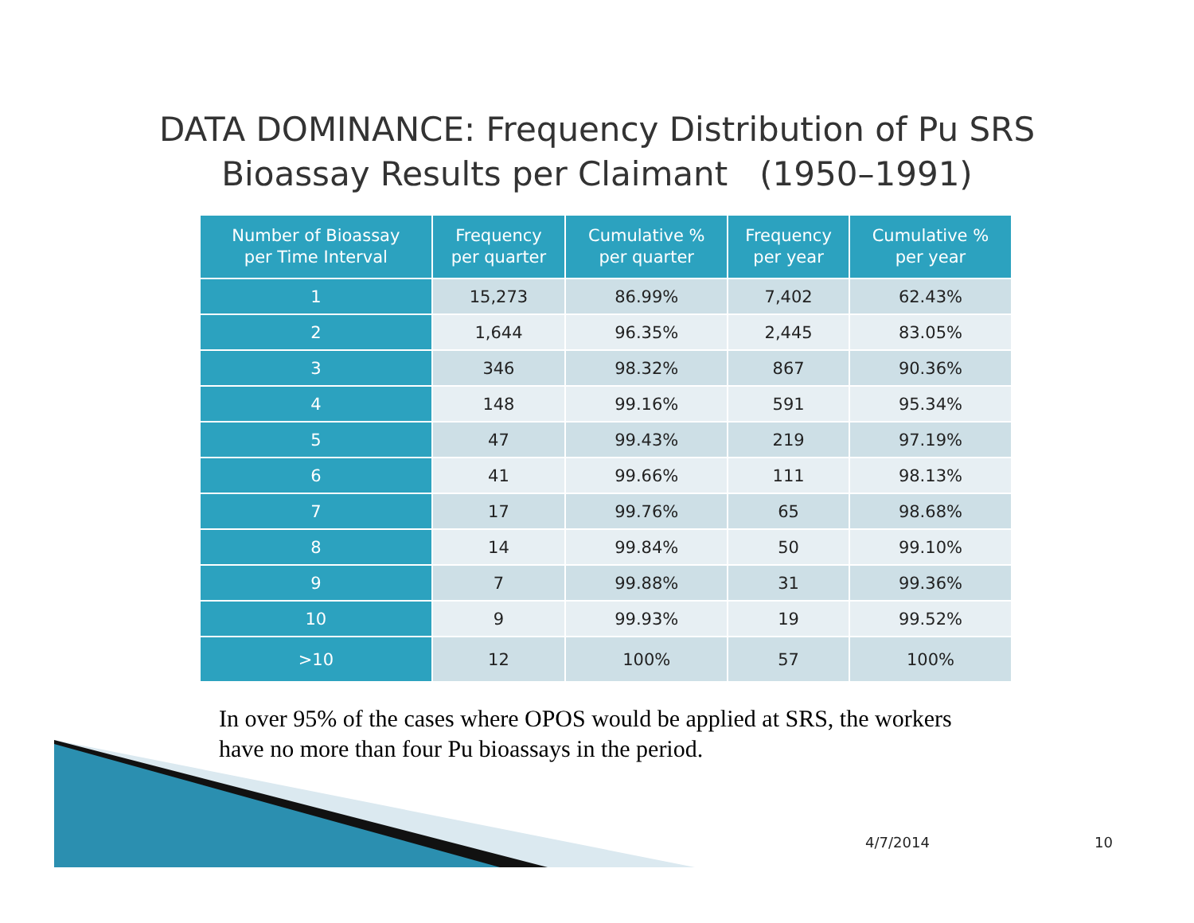DATA DOMINANCE: Frequency Distribution of Pu SRS
Bioassay Results per Claimant (1950–1991)
| Number of Bioassay per Time Interval | Frequency per quarter | Cumulative % per quarter | Frequency per year | Cumulative % per year |
| --- | --- | --- | --- | --- |
| 1 | 15,273 | 86.99% | 7,402 | 62.43% |
| 2 | 1,644 | 96.35% | 2,445 | 83.05% |
| 3 | 346 | 98.32% | 867 | 90.36% |
| 4 | 148 | 99.16% | 591 | 95.34% |
| 5 | 47 | 99.43% | 219 | 97.19% |
| 6 | 41 | 99.66% | 111 | 98.13% |
| 7 | 17 | 99.76% | 65 | 98.68% |
| 8 | 14 | 99.84% | 50 | 99.10% |
| 9 | 7 | 99.88% | 31 | 99.36% |
| 10 | 9 | 99.93% | 19 | 99.52% |
| >10 | 12 | 100% | 57 | 100% |
In over 95% of the cases where OPOS would be applied at SRS, the workers have no more than four Pu bioassays in the period.
4/7/2014 10